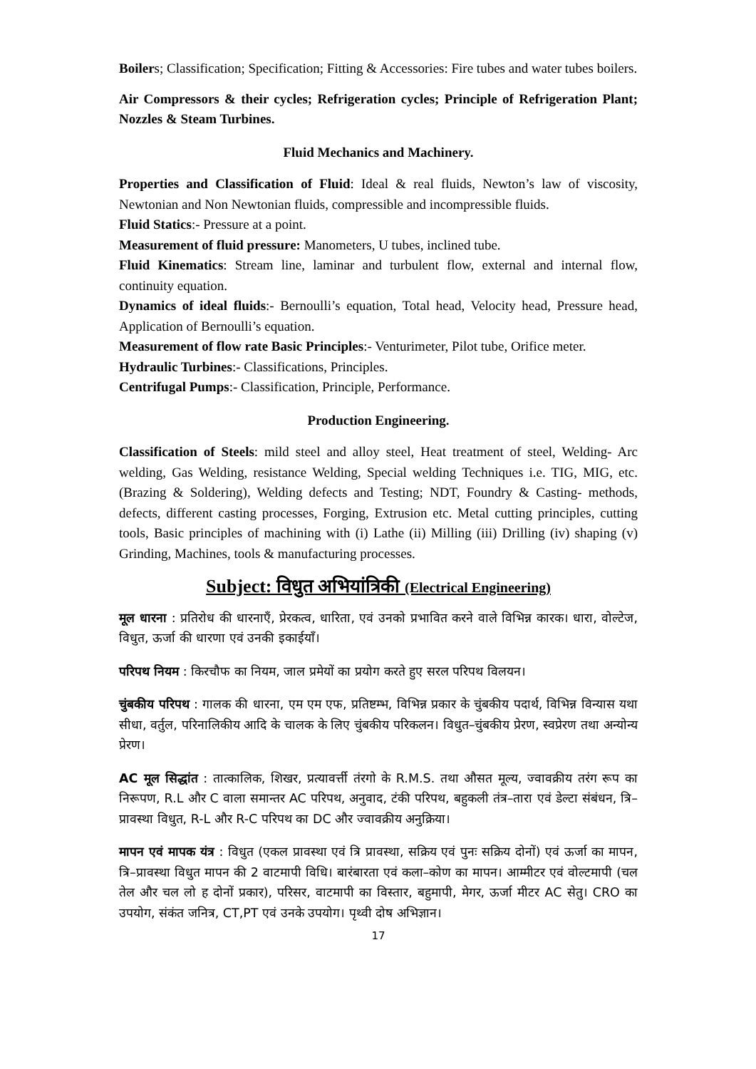Boilers; Classification; Specification; Fitting & Accessories: Fire tubes and water tubes boilers.
Air Compressors & their cycles; Refrigeration cycles; Principle of Refrigeration Plant; Nozzles & Steam Turbines.
Fluid Mechanics and Machinery.
Properties and Classification of Fluid: Ideal & real fluids, Newton’s law of viscosity, Newtonian and Non Newtonian fluids, compressible and incompressible fluids.
Fluid Statics:- Pressure at a point.
Measurement of fluid pressure: Manometers, U tubes, inclined tube.
Fluid Kinematics: Stream line, laminar and turbulent flow, external and internal flow, continuity equation.
Dynamics of ideal fluids:- Bernoulli’s equation, Total head, Velocity head, Pressure head, Application of Bernoulli’s equation.
Measurement of flow rate Basic Principles:- Venturimeter, Pilot tube, Orifice meter.
Hydraulic Turbines:- Classifications, Principles.
Centrifugal Pumps:- Classification, Principle, Performance.
Production Engineering.
Classification of Steels: mild steel and alloy steel, Heat treatment of steel, Welding- Arc welding, Gas Welding, resistance Welding, Special welding Techniques i.e. TIG, MIG, etc. (Brazing & Soldering), Welding defects and Testing; NDT, Foundry & Casting- methods, defects, different casting processes, Forging, Extrusion etc. Metal cutting principles, cutting tools, Basic principles of machining with (i) Lathe (ii) Milling (iii) Drilling (iv) shaping (v) Grinding, Machines, tools & manufacturing processes.
Subject: विधुत अभियांत्रिकी (Electrical Engineering)
मूल धारना : प्रतिरोध की धारनाएँ, प्रेरकत्व, धारिता, एवं उनको प्रभावित करने वाले विभिन्न कारक। धारा, वोल्टेज, विधुत, ऊर्जा की धारणा एवं उनकी इकाईयाँ।
परिपथ नियम : किरचौफ का नियम, जाल प्रमेयों का प्रयोग करते हुए सरल परिपथ विलयन।
चुंबकीय परिपथ : गालक की धारना, एम एम एफ, प्रतिष्टम्भ, विभिन्न प्रकार के चुंबकीय पदार्थ, विभिन्न विन्यास यथा सीधा, वर्तुल, परिनालिकीय आदि के चालक के लिए चुंबकीय परिकलन। विधुत–चुंबकीय प्रेरण, स्वप्रेरण तथा अन्योन्य प्रेरण।
AC मूल सिद्धांत : तात्कालिक, शिखर, प्रत्यावर्त्ती तंरगो के R.M.S. तथा औसत मूल्य, ज्वावक्रीय तरंग रूप का निरूपण, R.L और C वाला समान्तर AC परिपथ, अनुवाद, टंकी परिपथ, बहुकली तंत्र–तारा एवं डेल्टा संबंधन, त्रि–प्रावस्था विधुत, R-L और R-C परिपथ का DC और ज्वावक्रीय अनुक्रिया।
मापन एवं मापक यंत्र : विधुत (एकल प्रावस्था एवं त्रि प्रावस्था, सक्रिय एवं पुनः सक्रिय दोनों) एवं ऊर्जा का मापन, त्रि–प्रावस्था विधुत मापन की 2 वाटमापी विधि। बारंबारता एवं कला–कोण का मापन। आम्मीटर एवं वोल्टमापी (चल तेल और चल लो ह दोनों प्रकार), परिसर, वाटमापी का विस्तार, बहुमापी, मेगर, ऊर्जा मीटर AC सेतु। CRO का उपयोग, संकंत जनित्र, CT,PT एवं उनके उपयोग। पृथ्वी दोष अभिज्ञान।
17